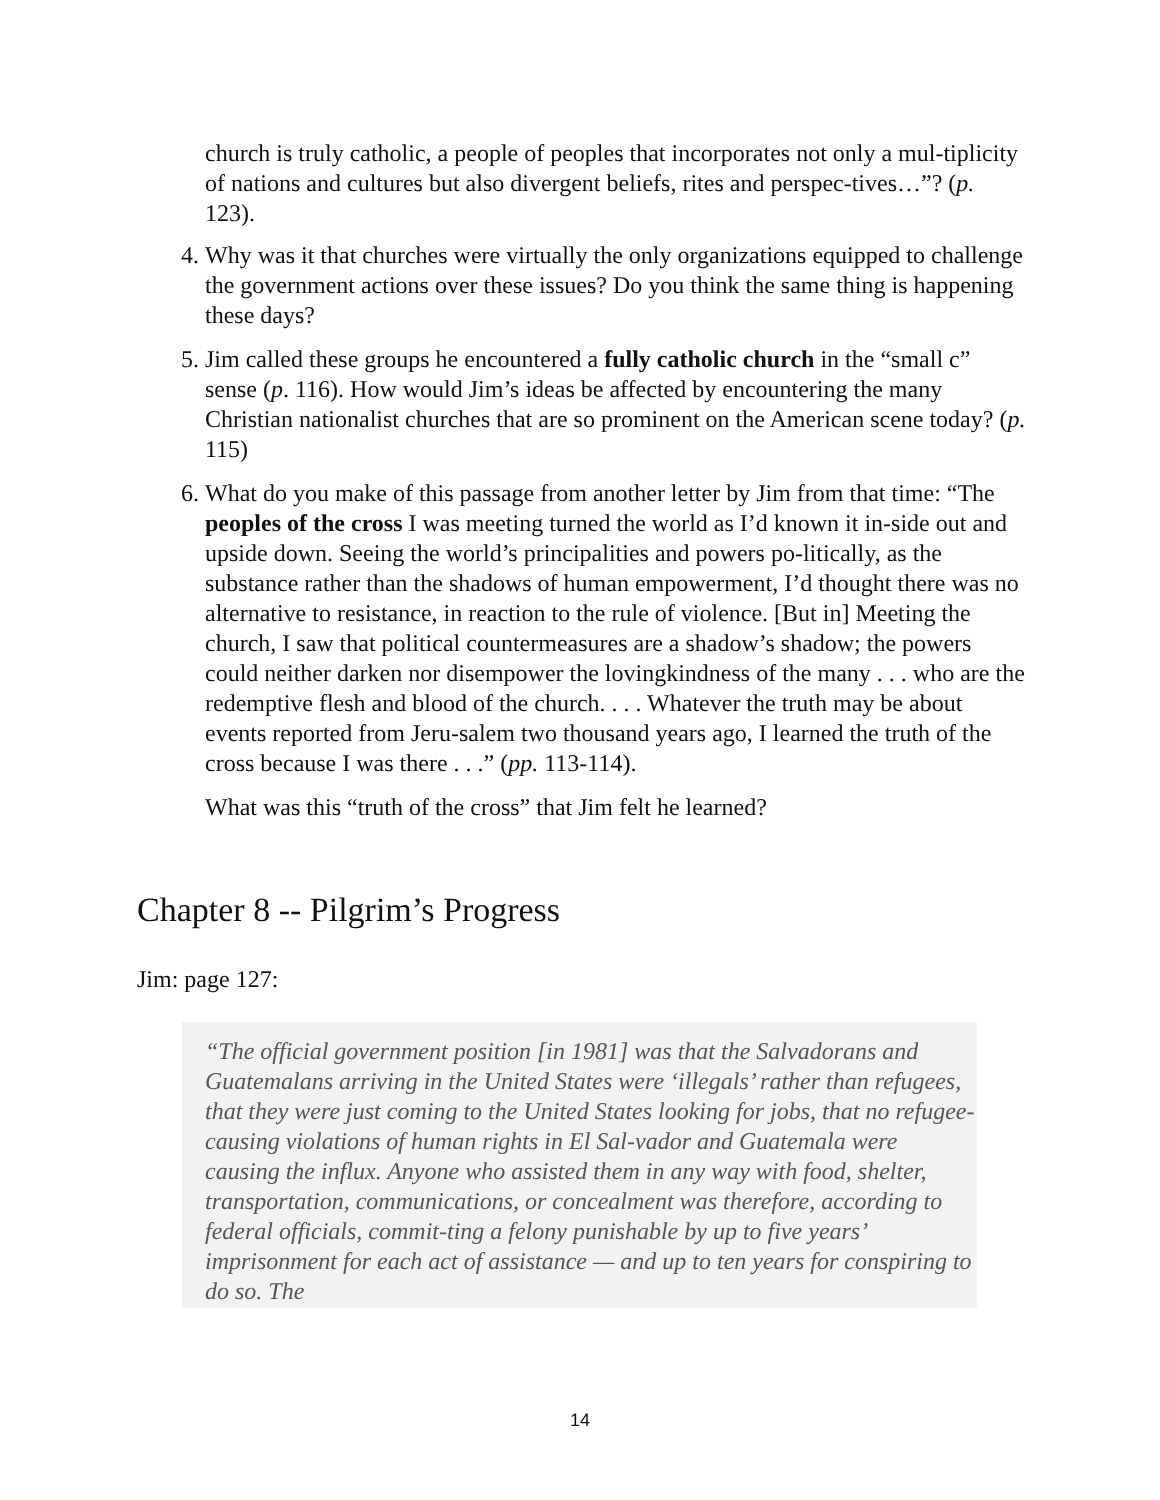church is truly catholic, a people of peoples that incorporates not only a mul-tiplicity of nations and cultures but also divergent beliefs, rites and perspec-tives…”? (p. 123).
4. Why was it that churches were virtually the only organizations equipped to challenge the government actions over these issues? Do you think the same thing is happening these days?
5. Jim called these groups he encountered a fully catholic church in the “small c” sense (p. 116). How would Jim’s ideas be affected by encountering the many Christian nationalist churches that are so prominent on the American scene today? (p. 115)
6. What do you make of this passage from another letter by Jim from that time: “The peoples of the cross I was meeting turned the world as I’d known it in-side out and upside down. Seeing the world’s principalities and powers po-litically, as the substance rather than the shadows of human empowerment, I’d thought there was no alternative to resistance, in reaction to the rule of violence. [But in] Meeting the church, I saw that political countermeasures are a shadow’s shadow; the powers could neither darken nor disempower the lovingkindness of the many . . . who are the redemptive flesh and blood of the church. . . . Whatever the truth may be about events reported from Jeru-salem two thousand years ago, I learned the truth of the cross because I was there . . .” (pp. 113-114).
What was this “truth of the cross” that Jim felt he learned?
Chapter 8 -- Pilgrim’s Progress
Jim: page 127:
“The official government position [in 1981] was that the Salvadorans and Guatemalans arriving in the United States were ‘illegals’ rather than refugees, that they were just coming to the United States looking for jobs, that no refugee-causing violations of human rights in El Sal-vador and Guatemala were causing the influx. Anyone who assisted them in any way with food, shelter, transportation, communications, or concealment was therefore, according to federal officials, commit-ting a felony punishable by up to five years’ imprisonment for each act of assistance — and up to ten years for conspiring to do so. The
14